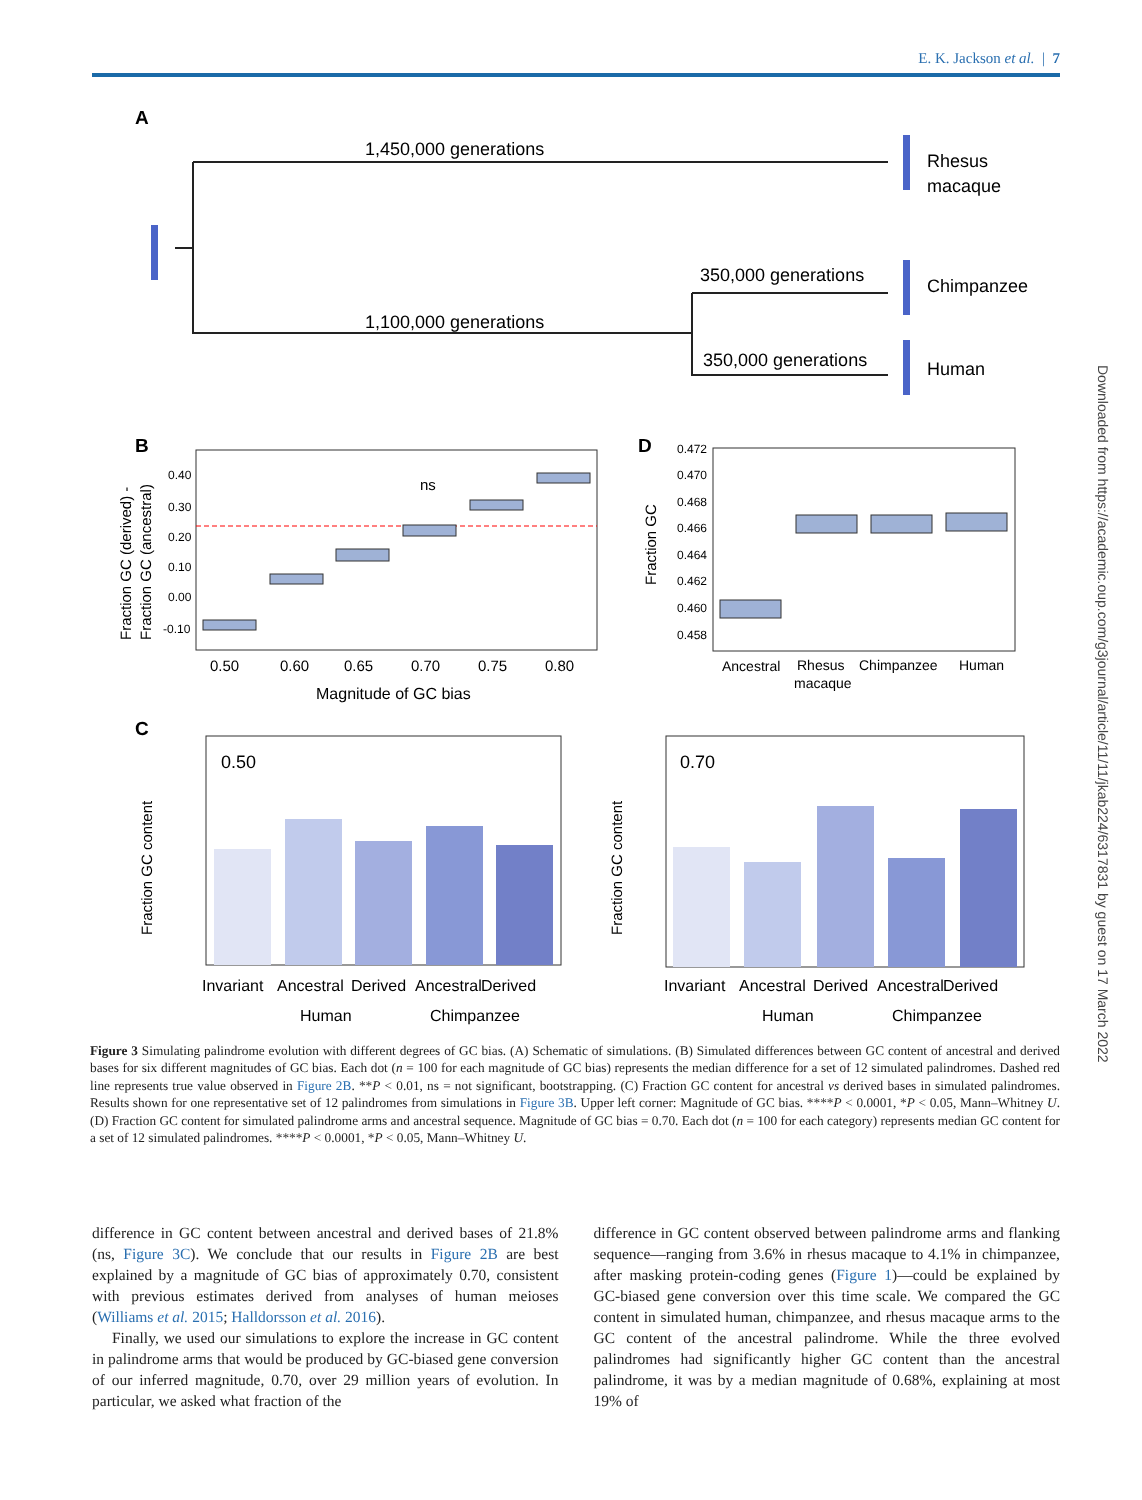E. K. Jackson et al. | 7
A
1,450,000 generations
1,100,000 generations
350,000 generations
350,000 generations
Rhesus
macaque
Chimpanzee
Human
B
0.40
0.30
0.20
0.10
0.00
-0.10
0.50
0.60
0.65
0.70
0.75
0.80
Magnitude of GC bias
ns
Fraction GC (derived) -
Fraction GC (ancestral)
D
0.472
0.470
0.468
0.466
0.464
0.462
0.460
0.458
Fraction GC
Ancestral
Rhesus
macaque
Chimpanzee
Human
C
0.50
Fraction GC content
Invariant
Ancestral
Derived
Ancestral
Derived
Human
Chimpanzee
0.70
Fraction GC content
Invariant
Ancestral
Derived
Ancestral
Derived
Human
Chimpanzee
Downloaded from https://academic.oup.com/g3journal/article/11/11/jkab224/6317831 by guest on 17 March 2022
Figure 3 Simulating palindrome evolution with different degrees of GC bias. (A) Schematic of simulations. (B) Simulated differences between GC content of ancestral and derived bases for six different magnitudes of GC bias. Each dot (n = 100 for each magnitude of GC bias) represents the median difference for a set of 12 simulated palindromes. Dashed red line represents true value observed in Figure 2B. **P < 0.01, ns = not significant, bootstrapping. (C) Fraction GC content for ancestral vs derived bases in simulated palindromes. Results shown for one representative set of 12 palindromes from simulations in Figure 3B. Upper left corner: Magnitude of GC bias. ****P < 0.0001, *P < 0.05, Mann–Whitney U. (D) Fraction GC content for simulated palindrome arms and ancestral sequence. Magnitude of GC bias = 0.70. Each dot (n = 100 for each category) represents median GC content for a set of 12 simulated palindromes. ****P < 0.0001, *P < 0.05, Mann–Whitney U.
difference in GC content between ancestral and derived bases of 21.8% (ns, Figure 3C). We conclude that our results in Figure 2B are best explained by a magnitude of GC bias of approximately 0.70, consistent with previous estimates derived from analyses of human meioses (Williams et al. 2015; Halldorsson et al. 2016).
Finally, we used our simulations to explore the increase in GC content in palindrome arms that would be produced by GC-biased gene conversion of our inferred magnitude, 0.70, over 29 million years of evolution. In particular, we asked what fraction of the
difference in GC content observed between palindrome arms and flanking sequence—ranging from 3.6% in rhesus macaque to 4.1% in chimpanzee, after masking protein-coding genes (Figure 1)—could be explained by GC-biased gene conversion over this time scale. We compared the GC content in simulated human, chimpanzee, and rhesus macaque arms to the GC content of the ancestral palindrome. While the three evolved palindromes had significantly higher GC content than the ancestral palindrome, it was by a median magnitude of 0.68%, explaining at most 19% of